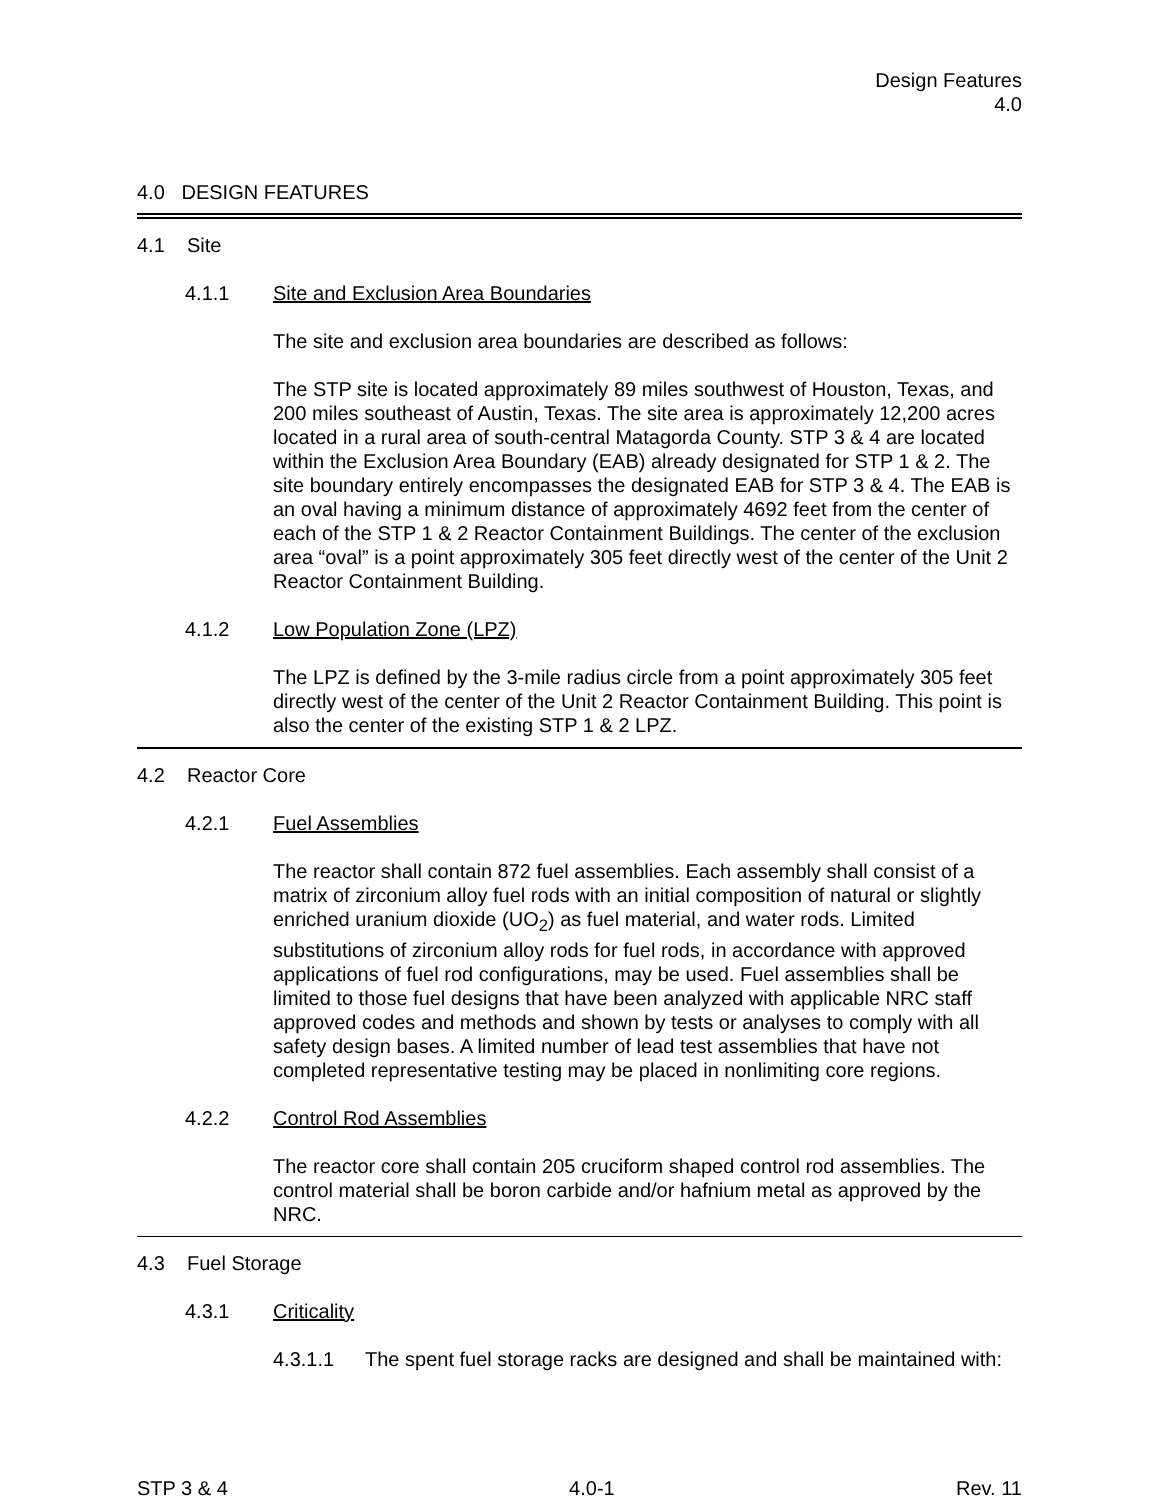Design Features
4.0
4.0 DESIGN FEATURES
4.1 Site
4.1.1 Site and Exclusion Area Boundaries
The site and exclusion area boundaries are described as follows:
The STP site is located approximately 89 miles southwest of Houston, Texas, and 200 miles southeast of Austin, Texas. The site area is approximately 12,200 acres located in a rural area of south-central Matagorda County. STP 3 & 4 are located within the Exclusion Area Boundary (EAB) already designated for STP 1 & 2. The site boundary entirely encompasses the designated EAB for STP 3 & 4. The EAB is an oval having a minimum distance of approximately 4692 feet from the center of each of the STP 1 & 2 Reactor Containment Buildings. The center of the exclusion area “oval” is a point approximately 305 feet directly west of the center of the Unit 2 Reactor Containment Building.
4.1.2 Low Population Zone (LPZ)
The LPZ is defined by the 3-mile radius circle from a point approximately 305 feet directly west of the center of the Unit 2 Reactor Containment Building. This point is also the center of the existing STP 1 & 2 LPZ.
4.2 Reactor Core
4.2.1 Fuel Assemblies
The reactor shall contain 872 fuel assemblies. Each assembly shall consist of a matrix of zirconium alloy fuel rods with an initial composition of natural or slightly enriched uranium dioxide (UO<sub>2</sub>) as fuel material, and water rods. Limited substitutions of zirconium alloy rods for fuel rods, in accordance with approved applications of fuel rod configurations, may be used. Fuel assemblies shall be limited to those fuel designs that have been analyzed with applicable NRC staff approved codes and methods and shown by tests or analyses to comply with all safety design bases. A limited number of lead test assemblies that have not completed representative testing may be placed in nonlimiting core regions.
4.2.2 Control Rod Assemblies
The reactor core shall contain 205 cruciform shaped control rod assemblies. The control material shall be boron carbide and/or hafnium metal as approved by the NRC.
4.3 Fuel Storage
4.3.1 Criticality
4.3.1.1 The spent fuel storage racks are designed and shall be maintained with:
STP 3 & 4 4.0-1 Rev. 11